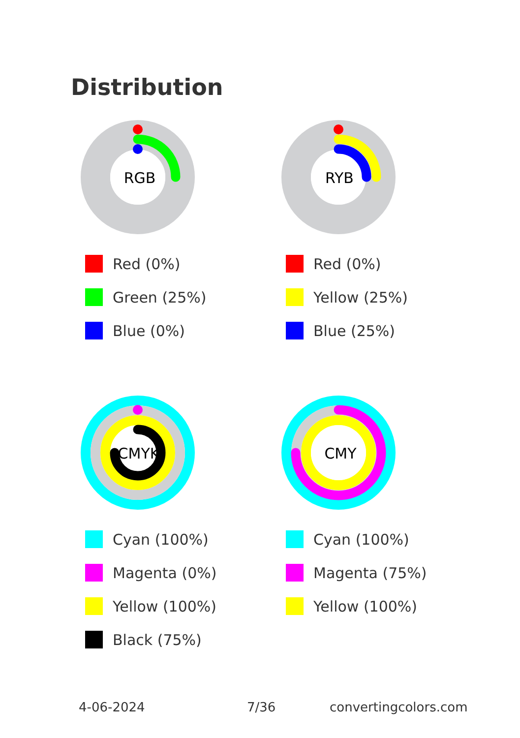Distribution
RGB
Red (0%)
Green (25%)
Blue (0%)
RYB
Red (0%)
Yellow (25%)
Blue (25%)
CMYK
Cyan (100%)
Magenta (0%)
Yellow (100%)
Black (75%)
CMY
Cyan (100%)
Magenta (75%)
Yellow (100%)
4-06-2024 7/36 convertingcolors.com